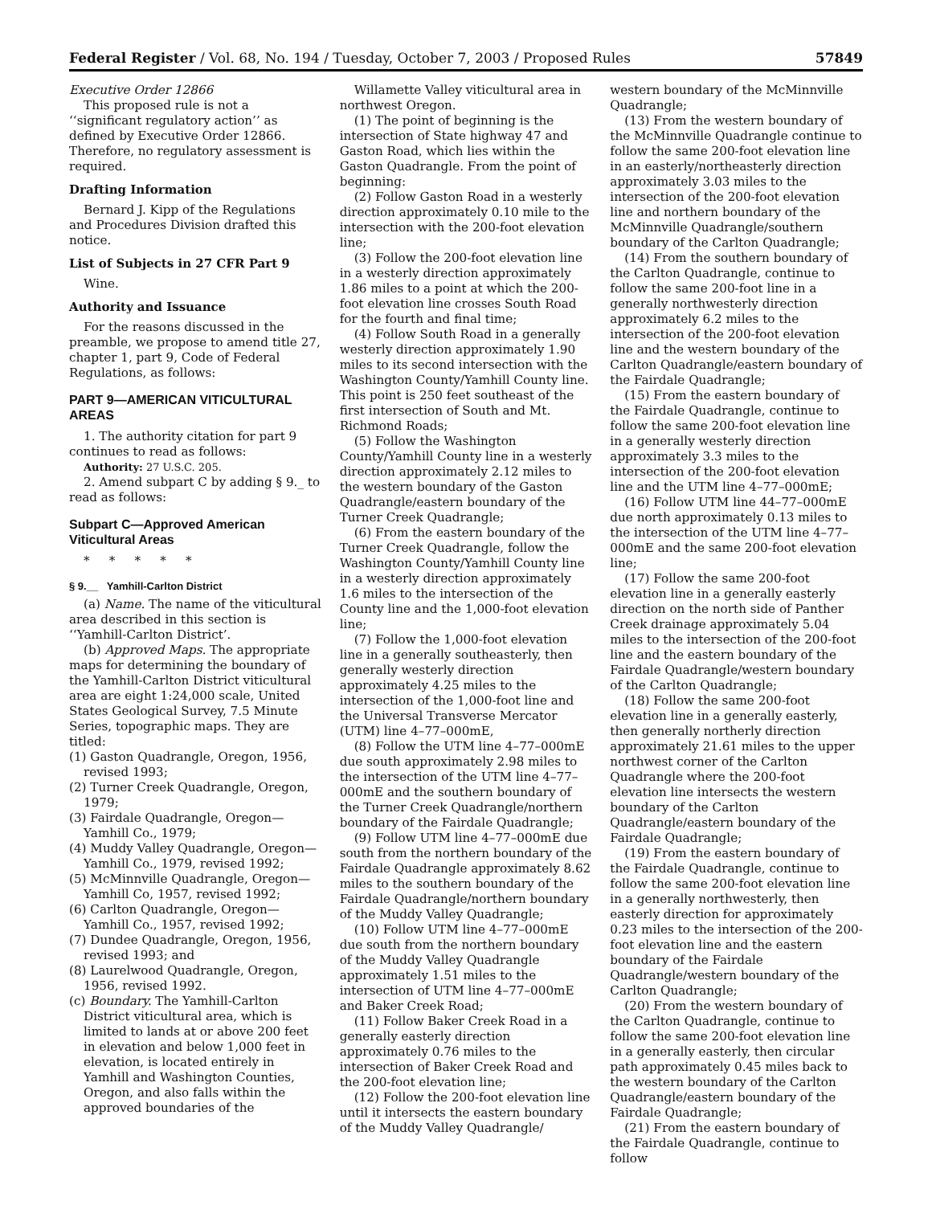Federal Register / Vol. 68, No. 194 / Tuesday, October 7, 2003 / Proposed Rules 57849
Executive Order 12866
This proposed rule is not a ‘‘significant regulatory action’’ as defined by Executive Order 12866. Therefore, no regulatory assessment is required.
Drafting Information
Bernard J. Kipp of the Regulations and Procedures Division drafted this notice.
List of Subjects in 27 CFR Part 9
Wine.
Authority and Issuance
For the reasons discussed in the preamble, we propose to amend title 27, chapter 1, part 9, Code of Federal Regulations, as follows:
PART 9—AMERICAN VITICULTURAL AREAS
1. The authority citation for part 9 continues to read as follows:
Authority: 27 U.S.C. 205.
2. Amend subpart C by adding § 9._ to read as follows:
Subpart C—Approved American Viticultural Areas
* * * * *
§ 9.__ Yamhill-Carlton District
(a) Name. The name of the viticultural area described in this section is ‘‘Yamhill-Carlton District’.
(b) Approved Maps. The appropriate maps for determining the boundary of the Yamhill-Carlton District viticultural area are eight 1:24,000 scale, United States Geological Survey, 7.5 Minute Series, topographic maps. They are titled:
(1) Gaston Quadrangle, Oregon, 1956, revised 1993;
(2) Turner Creek Quadrangle, Oregon, 1979;
(3) Fairdale Quadrangle, Oregon—Yamhill Co., 1979;
(4) Muddy Valley Quadrangle, Oregon—Yamhill Co., 1979, revised 1992;
(5) McMinnville Quadrangle, Oregon—Yamhill Co, 1957, revised 1992;
(6) Carlton Quadrangle, Oregon—Yamhill Co., 1957, revised 1992;
(7) Dundee Quadrangle, Oregon, 1956, revised 1993; and
(8) Laurelwood Quadrangle, Oregon, 1956, revised 1992.
(c) Boundary. The Yamhill-Carlton District viticultural area, which is limited to lands at or above 200 feet in elevation and below 1,000 feet in elevation, is located entirely in Yamhill and Washington Counties, Oregon, and also falls within the approved boundaries of the
Willamette Valley viticultural area in northwest Oregon.
(1) The point of beginning is the intersection of State highway 47 and Gaston Road, which lies within the Gaston Quadrangle. From the point of beginning:
(2) Follow Gaston Road in a westerly direction approximately 0.10 mile to the intersection with the 200-foot elevation line;
(3) Follow the 200-foot elevation line in a westerly direction approximately 1.86 miles to a point at which the 200-foot elevation line crosses South Road for the fourth and final time;
(4) Follow South Road in a generally westerly direction approximately 1.90 miles to its second intersection with the Washington County/Yamhill County line. This point is 250 feet southeast of the first intersection of South and Mt. Richmond Roads;
(5) Follow the Washington County/Yamhill County line in a westerly direction approximately 2.12 miles to the western boundary of the Gaston Quadrangle/eastern boundary of the Turner Creek Quadrangle;
(6) From the eastern boundary of the Turner Creek Quadrangle, follow the Washington County/Yamhill County line in a westerly direction approximately 1.6 miles to the intersection of the County line and the 1,000-foot elevation line;
(7) Follow the 1,000-foot elevation line in a generally southeasterly, then generally westerly direction approximately 4.25 miles to the intersection of the 1,000-foot line and the Universal Transverse Mercator (UTM) line 4–77–000mE,
(8) Follow the UTM line 4–77–000mE due south approximately 2.98 miles to the intersection of the UTM line 4–77–000mE and the southern boundary of the Turner Creek Quadrangle/northern boundary of the Fairdale Quadrangle;
(9) Follow UTM line 4–77–000mE due south from the northern boundary of the Fairdale Quadrangle approximately 8.62 miles to the southern boundary of the Fairdale Quadrangle/northern boundary of the Muddy Valley Quadrangle;
(10) Follow UTM line 4–77–000mE due south from the northern boundary of the Muddy Valley Quadrangle approximately 1.51 miles to the intersection of UTM line 4–77–000mE and Baker Creek Road;
(11) Follow Baker Creek Road in a generally easterly direction approximately 0.76 miles to the intersection of Baker Creek Road and the 200-foot elevation line;
(12) Follow the 200-foot elevation line until it intersects the eastern boundary of the Muddy Valley Quadrangle/
western boundary of the McMinnville Quadrangle;
(13) From the western boundary of the McMinnville Quadrangle continue to follow the same 200-foot elevation line in an easterly/northeasterly direction approximately 3.03 miles to the intersection of the 200-foot elevation line and northern boundary of the McMinnville Quadrangle/southern boundary of the Carlton Quadrangle;
(14) From the southern boundary of the Carlton Quadrangle, continue to follow the same 200-foot line in a generally northwesterly direction approximately 6.2 miles to the intersection of the 200-foot elevation line and the western boundary of the Carlton Quadrangle/eastern boundary of the Fairdale Quadrangle;
(15) From the eastern boundary of the Fairdale Quadrangle, continue to follow the same 200-foot elevation line in a generally westerly direction approximately 3.3 miles to the intersection of the 200-foot elevation line and the UTM line 4–77–000mE;
(16) Follow UTM line 44–77–000mE due north approximately 0.13 miles to the intersection of the UTM line 4–77–000mE and the same 200-foot elevation line;
(17) Follow the same 200-foot elevation line in a generally easterly direction on the north side of Panther Creek drainage approximately 5.04 miles to the intersection of the 200-foot line and the eastern boundary of the Fairdale Quadrangle/western boundary of the Carlton Quadrangle;
(18) Follow the same 200-foot elevation line in a generally easterly, then generally northerly direction approximately 21.61 miles to the upper northwest corner of the Carlton Quadrangle where the 200-foot elevation line intersects the western boundary of the Carlton Quadrangle/eastern boundary of the Fairdale Quadrangle;
(19) From the eastern boundary of the Fairdale Quadrangle, continue to follow the same 200-foot elevation line in a generally northwesterly, then easterly direction for approximately 0.23 miles to the intersection of the 200-foot elevation line and the eastern boundary of the Fairdale Quadrangle/western boundary of the Carlton Quadrangle;
(20) From the western boundary of the Carlton Quadrangle, continue to follow the same 200-foot elevation line in a generally easterly, then circular path approximately 0.45 miles back to the western boundary of the Carlton Quadrangle/eastern boundary of the Fairdale Quadrangle;
(21) From the eastern boundary of the Fairdale Quadrangle, continue to follow